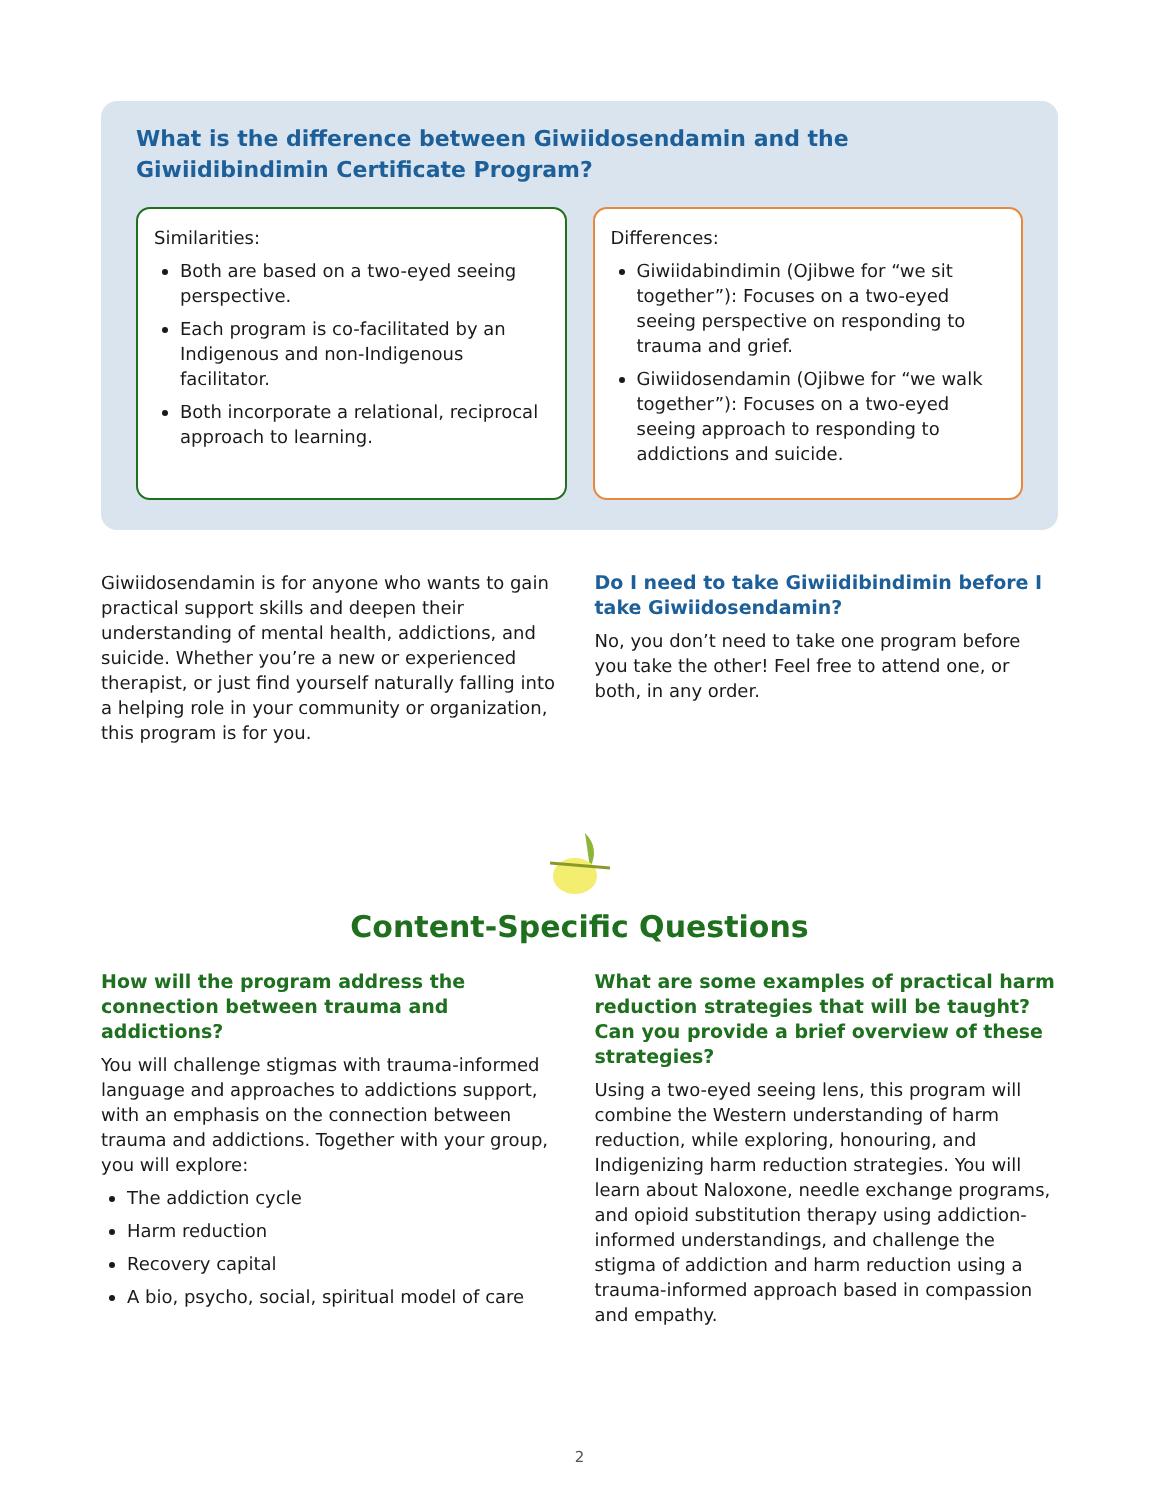What is the difference between Giwiidosendamin and the Giwiidibindimin Certificate Program?
Similarities:
Both are based on a two-eyed seeing perspective.
Each program is co-facilitated by an Indigenous and non-Indigenous facilitator.
Both incorporate a relational, reciprocal approach to learning.
Differences:
Giwiidabindimin (Ojibwe for “we sit together”): Focuses on a two-eyed seeing perspective on responding to trauma and grief.
Giwiidosendamin (Ojibwe for “we walk together”): Focuses on a two-eyed seeing approach to responding to addictions and suicide.
Giwiidosendamin is for anyone who wants to gain practical support skills and deepen their understanding of mental health, addictions, and suicide. Whether you’re a new or experienced therapist, or just find yourself naturally falling into a helping role in your community or organization, this program is for you.
Do I need to take Giwiidibindimin before I take Giwiidosendamin?
No, you don’t need to take one program before you take the other! Feel free to attend one, or both, in any order.
Content-Specific Questions
How will the program address the connection between trauma and addictions?
You will challenge stigmas with trauma-informed language and approaches to addictions support, with an emphasis on the connection between trauma and addictions. Together with your group, you will explore:
The addiction cycle
Harm reduction
Recovery capital
A bio, psycho, social, spiritual model of care
What are some examples of practical harm reduction strategies that will be taught? Can you provide a brief overview of these strategies?
Using a two-eyed seeing lens, this program will combine the Western understanding of harm reduction, while exploring, honouring, and Indigenizing harm reduction strategies. You will learn about Naloxone, needle exchange programs, and opioid substitution therapy using addiction-informed understandings, and challenge the stigma of addiction and harm reduction using a trauma-informed approach based in compassion and empathy.
2